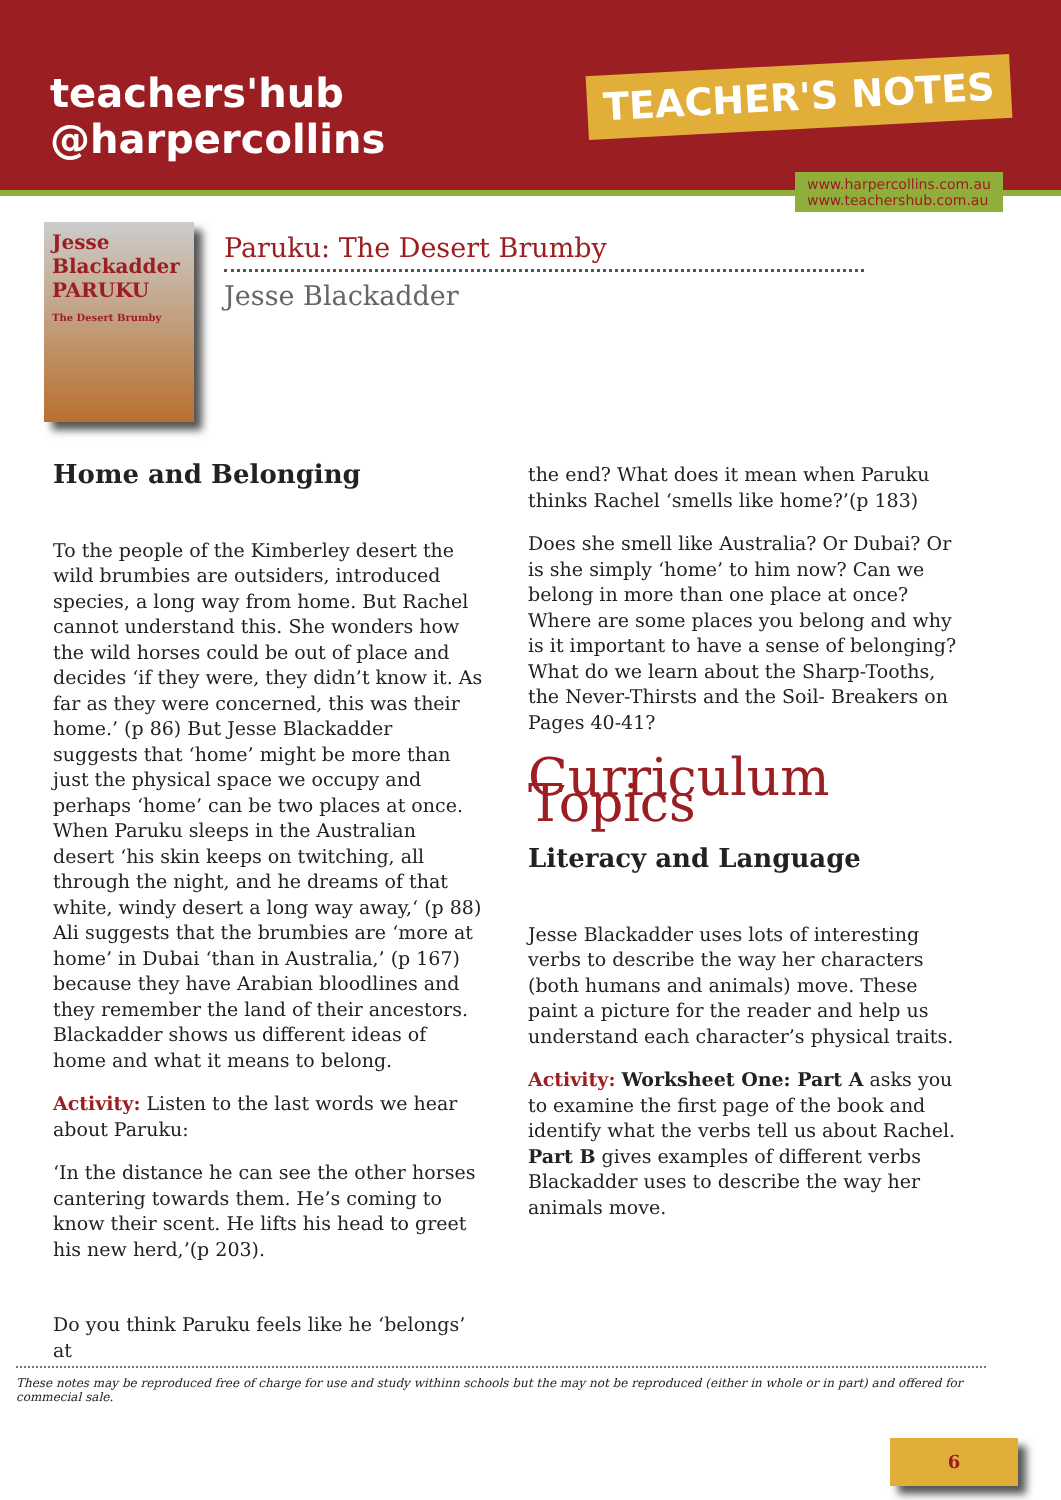teachers'hub
@harpercollins
TEACHER'S NOTES
www.harpercollins.com.au
www.teachershub.com.au
Jesse Blackadder
PARUKU
The Desert Brumby
Paruku: The Desert Brumby
Jesse Blackadder
Home and Belonging
To the people of the Kimberley desert the wild brumbies are outsiders, introduced species, a long way from home. But Rachel cannot understand this. She wonders how the wild horses could be out of place and decides ‘if they were, they didn’t know it. As far as they were concerned, this was their home.’ (p 86) But Jesse Blackadder suggests that ‘home’ might be more than just the physical space we occupy and perhaps ‘home’ can be two places at once. When Paruku sleeps in the Australian desert ‘his skin keeps on twitching, all through the night, and he dreams of that white, windy desert a long way away,‘ (p 88) Ali suggests that the brumbies are ‘more at home’ in Dubai ‘than in Australia,’ (p 167) because they have Arabian bloodlines and they remember the land of their ancestors. Blackadder shows us different ideas of home and what it means to belong.
Activity: Listen to the last words we hear about Paruku:
‘In the distance he can see the other horses cantering towards them. He’s coming to know their scent. He lifts his head to greet his new herd,’(p 203).
Do you think Paruku feels like he ‘belongs’ at
the end? What does it mean when Paruku thinks Rachel ‘smells like home?’(p 183)
Does she smell like Australia? Or Dubai? Or is she simply ‘home’ to him now? Can we belong in more than one place at once? Where are some places you belong and why is it important to have a sense of belonging? What do we learn about the Sharp-Tooths, the Never-Thirsts and the Soil- Breakers on Pages 40-41?
Curriculum Topics
Literacy and Language
Jesse Blackadder uses lots of interesting verbs to describe the way her characters (both humans and animals) move. These paint a picture for the reader and help us understand each character’s physical traits.
Activity: Worksheet One: Part A asks you to examine the first page of the book and identify what the verbs tell us about Rachel. Part B gives examples of different verbs Blackadder uses to describe the way her animals move.
These notes may be reproduced free of charge for use and study withinn schools but the may not be reproduced (either in whole or in part) and offered for commecial sale.
6